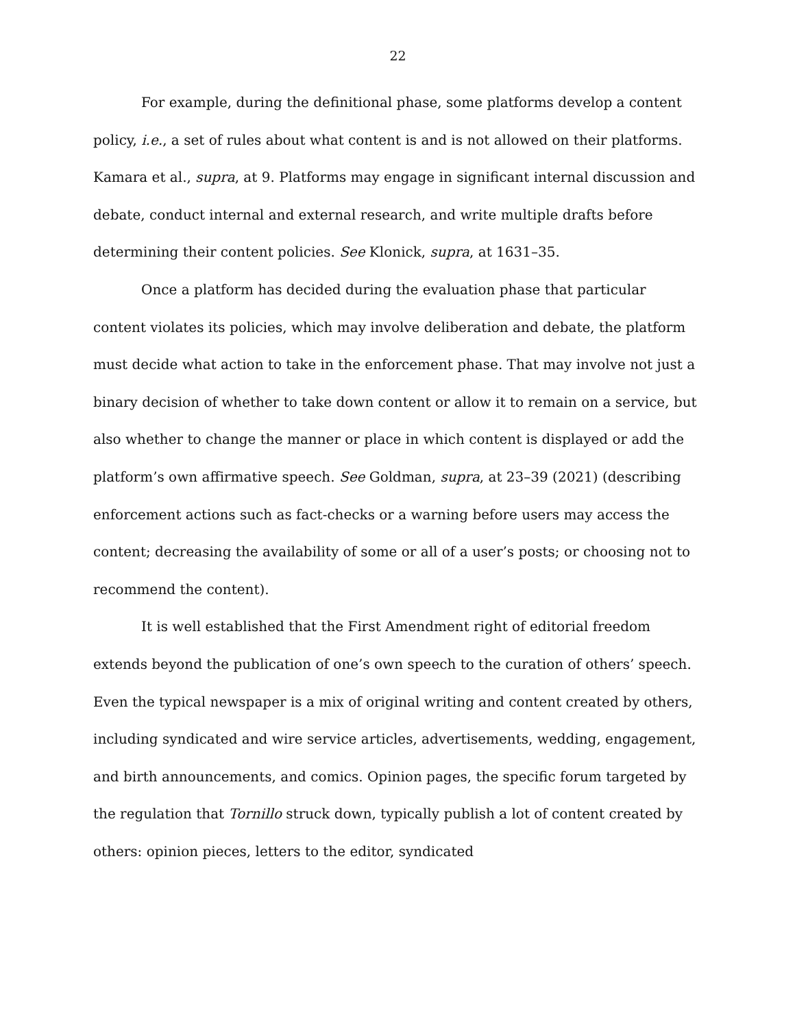22
For example, during the definitional phase, some platforms develop a content policy, i.e., a set of rules about what content is and is not allowed on their platforms. Kamara et al., supra, at 9. Platforms may engage in significant internal discussion and debate, conduct internal and external research, and write multiple drafts before determining their content policies. See Klonick, supra, at 1631–35.
Once a platform has decided during the evaluation phase that particular content violates its policies, which may involve deliberation and debate, the platform must decide what action to take in the enforcement phase. That may involve not just a binary decision of whether to take down content or allow it to remain on a service, but also whether to change the manner or place in which content is displayed or add the platform’s own affirmative speech. See Goldman, supra, at 23–39 (2021) (describing enforcement actions such as fact-checks or a warning before users may access the content; decreasing the availability of some or all of a user’s posts; or choosing not to recommend the content).
It is well established that the First Amendment right of editorial freedom extends beyond the publication of one’s own speech to the curation of others’ speech. Even the typical newspaper is a mix of original writing and content created by others, including syndicated and wire service articles, advertisements, wedding, engagement, and birth announcements, and comics. Opinion pages, the specific forum targeted by the regulation that Tornillo struck down, typically publish a lot of content created by others: opinion pieces, letters to the editor, syndicated